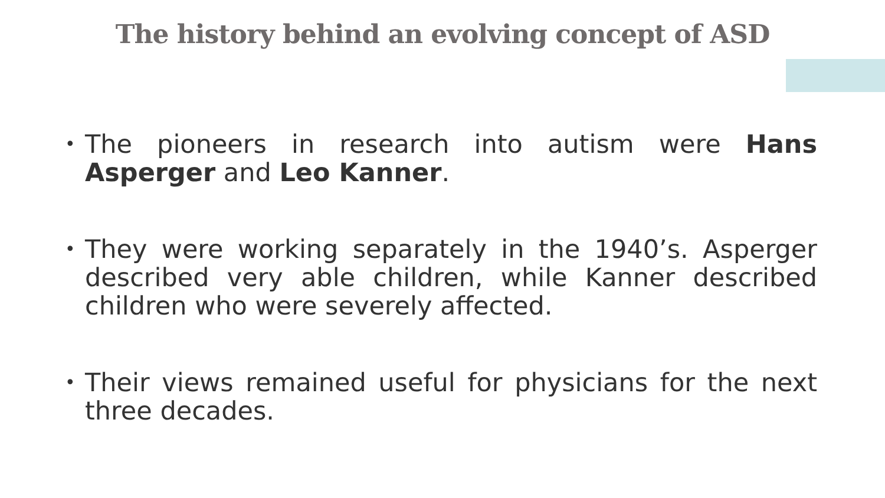The history behind an evolving concept of ASD
•
The pioneers in research into autism were Hans Asperger and Leo Kanner.
•
They were working separately in the 1940’s. Asperger described very able children, while Kanner described children who were severely affected.
•
Their views remained useful for physicians for the next three decades.